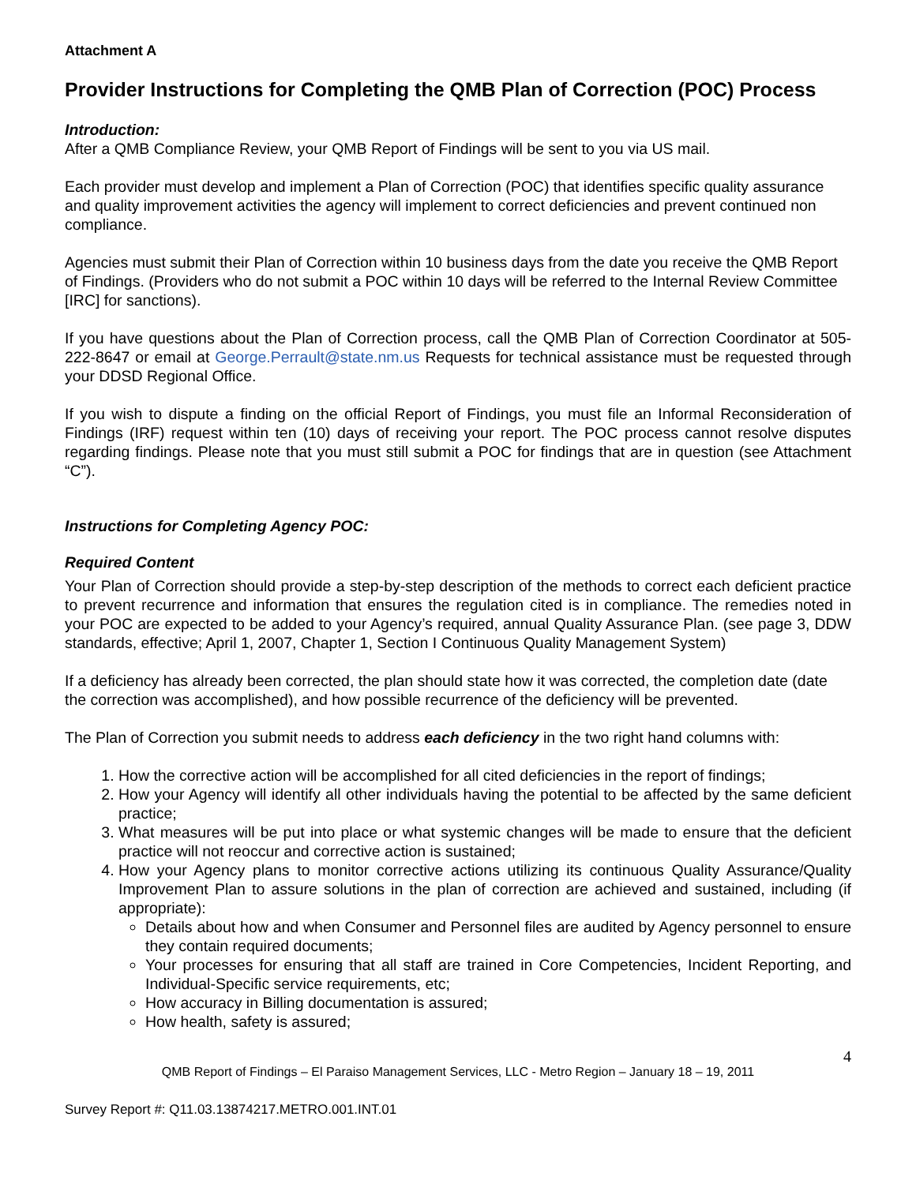Attachment A
Provider Instructions for Completing the QMB Plan of Correction (POC) Process
Introduction:
After a QMB Compliance Review, your QMB Report of Findings will be sent to you via US mail.
Each provider must develop and implement a Plan of Correction (POC) that identifies specific quality assurance and quality improvement activities the agency will implement to correct deficiencies and prevent continued non compliance.
Agencies must submit their Plan of Correction within 10 business days from the date you receive the QMB Report of Findings. (Providers who do not submit a POC within 10 days will be referred to the Internal Review Committee [IRC] for sanctions).
If you have questions about the Plan of Correction process, call the QMB Plan of Correction Coordinator at 505-222-8647 or email at George.Perrault@state.nm.us Requests for technical assistance must be requested through your DDSD Regional Office.
If you wish to dispute a finding on the official Report of Findings, you must file an Informal Reconsideration of Findings (IRF) request within ten (10) days of receiving your report. The POC process cannot resolve disputes regarding findings. Please note that you must still submit a POC for findings that are in question (see Attachment “C”).
Instructions for Completing Agency POC:
Required Content
Your Plan of Correction should provide a step-by-step description of the methods to correct each deficient practice to prevent recurrence and information that ensures the regulation cited is in compliance. The remedies noted in your POC are expected to be added to your Agency’s required, annual Quality Assurance Plan. (see page 3, DDW standards, effective; April 1, 2007, Chapter 1, Section I Continuous Quality Management System)
If a deficiency has already been corrected, the plan should state how it was corrected, the completion date (date the correction was accomplished), and how possible recurrence of the deficiency will be prevented.
The Plan of Correction you submit needs to address each deficiency in the two right hand columns with:
1. How the corrective action will be accomplished for all cited deficiencies in the report of findings;
2. How your Agency will identify all other individuals having the potential to be affected by the same deficient practice;
3. What measures will be put into place or what systemic changes will be made to ensure that the deficient practice will not reoccur and corrective action is sustained;
4. How your Agency plans to monitor corrective actions utilizing its continuous Quality Assurance/Quality Improvement Plan to assure solutions in the plan of correction are achieved and sustained, including (if appropriate):
Details about how and when Consumer and Personnel files are audited by Agency personnel to ensure they contain required documents;
Your processes for ensuring that all staff are trained in Core Competencies, Incident Reporting, and Individual-Specific service requirements, etc;
How accuracy in Billing documentation is assured;
How health, safety is assured;
4
QMB Report of Findings – El Paraiso Management Services, LLC - Metro Region – January 18 – 19, 2011
Survey Report #: Q11.03.13874217.METRO.001.INT.01